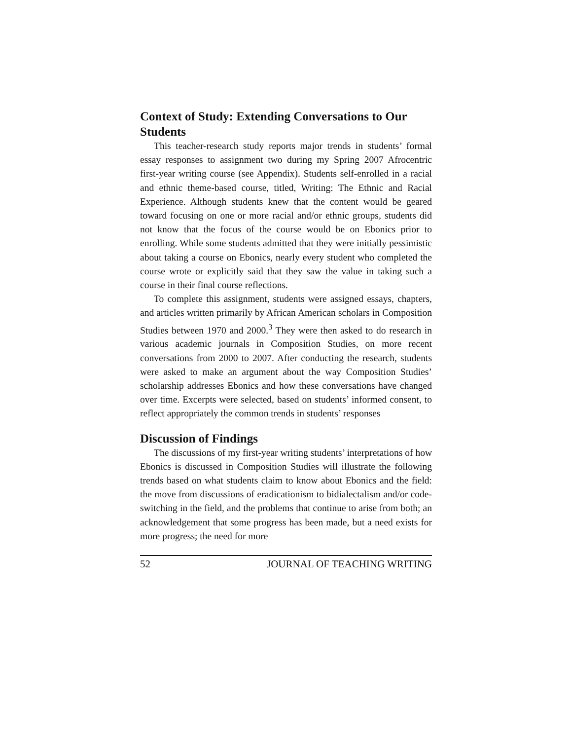Context of Study: Extending Conversations to Our Students
This teacher-research study reports major trends in students’ formal essay responses to assignment two during my Spring 2007 Afrocentric first-year writing course (see Appendix). Students self-enrolled in a racial and ethnic theme-based course, titled, Writing: The Ethnic and Racial Experience. Although students knew that the content would be geared toward focusing on one or more racial and/or ethnic groups, students did not know that the focus of the course would be on Ebonics prior to enrolling. While some students admitted that they were initially pessimistic about taking a course on Ebonics, nearly every student who completed the course wrote or explicitly said that they saw the value in taking such a course in their final course reflections.
To complete this assignment, students were assigned essays, chapters, and articles written primarily by African American scholars in Composition Studies between 1970 and 2000.<sup>3</sup> They were then asked to do research in various academic journals in Composition Studies, on more recent conversations from 2000 to 2007. After conducting the research, students were asked to make an argument about the way Composition Studies’ scholarship addresses Ebonics and how these conversations have changed over time. Excerpts were selected, based on students’ informed consent, to reflect appropriately the common trends in students’ responses
Discussion of Findings
The discussions of my first-year writing students’ interpretations of how Ebonics is discussed in Composition Studies will illustrate the following trends based on what students claim to know about Ebonics and the field: the move from discussions of eradicationism to bidialectalism and/or code-switching in the field, and the problems that continue to arise from both; an acknowledgement that some progress has been made, but a need exists for more progress; the need for more
52 JOURNAL OF TEACHING WRITING